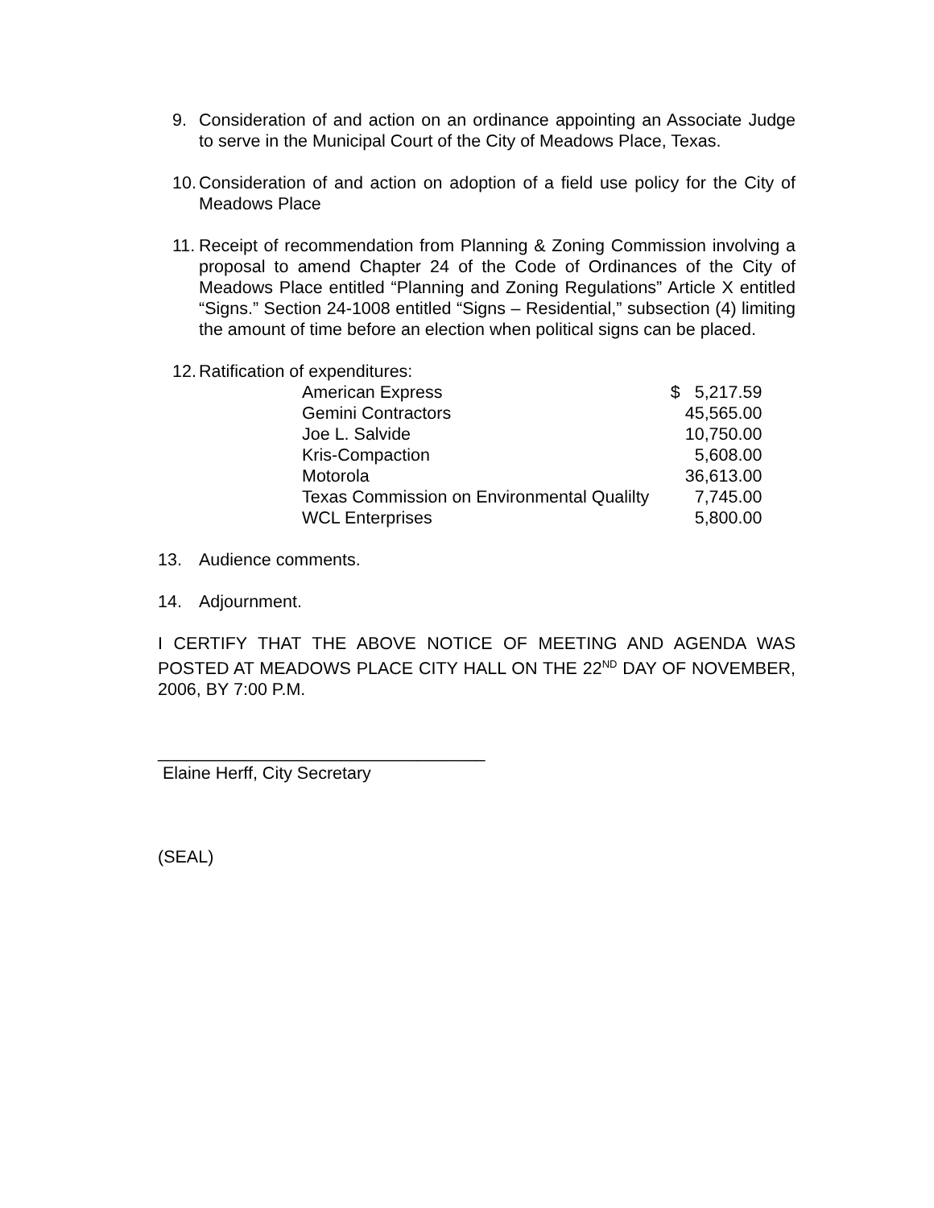9. Consideration of and action on an ordinance appointing an Associate Judge to serve in the Municipal Court of the City of Meadows Place, Texas.
10. Consideration of and action on adoption of a field use policy for the City of Meadows Place
11. Receipt of recommendation from Planning & Zoning Commission involving a proposal to amend Chapter 24 of the Code of Ordinances of the City of Meadows Place entitled “Planning and Zoning Regulations” Article X entitled “Signs.” Section 24-1008 entitled “Signs – Residential,” subsection (4) limiting the amount of time before an election when political signs can be placed.
12. Ratification of expenditures:
| American Express | $ 5,217.59 |
| Gemini Contractors | 45,565.00 |
| Joe L. Salvide | 10,750.00 |
| Kris-Compaction | 5,608.00 |
| Motorola | 36,613.00 |
| Texas Commission on Environmental Qualilty | 7,745.00 |
| WCL Enterprises | 5,800.00 |
13. Audience comments.
14. Adjournment.
I CERTIFY THAT THE ABOVE NOTICE OF MEETING AND AGENDA WAS POSTED AT MEADOWS PLACE CITY HALL ON THE 22<sup>ND</sup> DAY OF NOVEMBER, 2006, BY 7:00 P.M.
__________________________________
Elaine Herff, City Secretary
(SEAL)